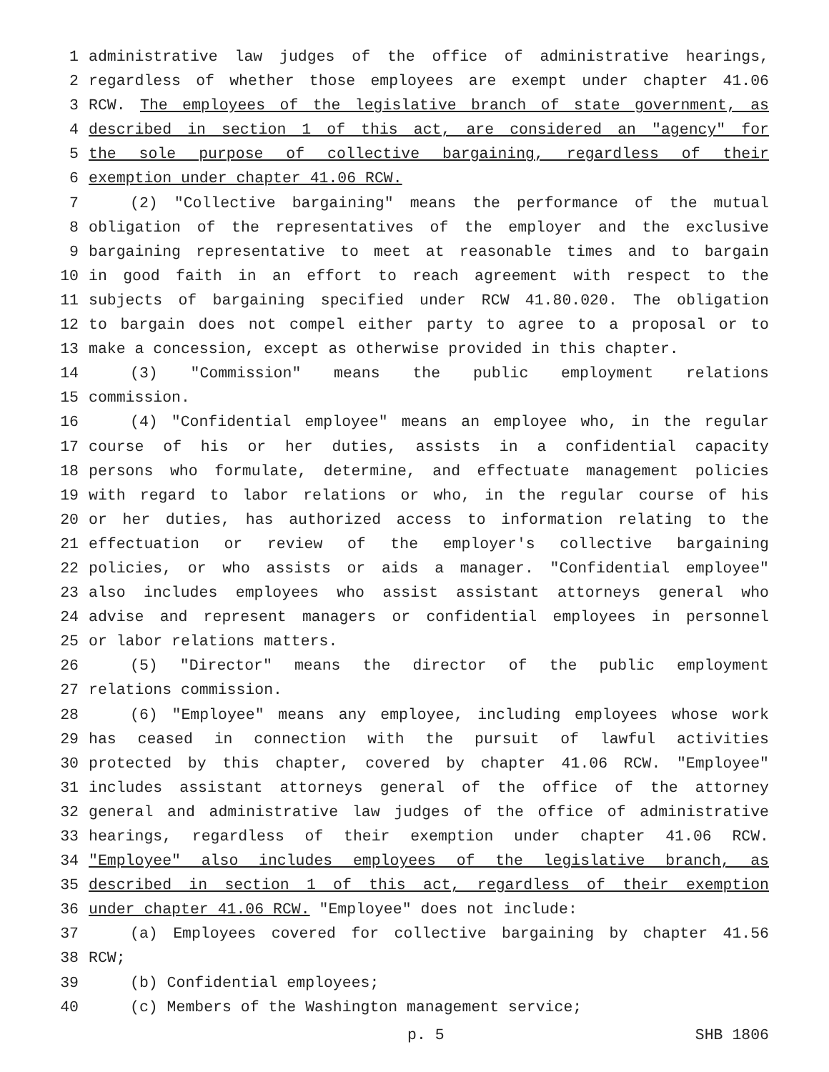1 administrative law judges of the office of administrative hearings,
2 regardless of whether those employees are exempt under chapter 41.06
3 RCW. The employees of the legislative branch of state government, as
4 described in section 1 of this act, are considered an "agency" for
5 the sole purpose of collective bargaining, regardless of their
6 exemption under chapter 41.06 RCW.
7 (2) "Collective bargaining" means the performance of the mutual
8 obligation of the representatives of the employer and the exclusive
9 bargaining representative to meet at reasonable times and to bargain
10 in good faith in an effort to reach agreement with respect to the
11 subjects of bargaining specified under RCW 41.80.020. The obligation
12 to bargain does not compel either party to agree to a proposal or to
13 make a concession, except as otherwise provided in this chapter.
14 (3) "Commission" means the public employment relations
15 commission.
16 (4) "Confidential employee" means an employee who, in the regular
17 course of his or her duties, assists in a confidential capacity
18 persons who formulate, determine, and effectuate management policies
19 with regard to labor relations or who, in the regular course of his
20 or her duties, has authorized access to information relating to the
21 effectuation or review of the employer's collective bargaining
22 policies, or who assists or aids a manager. "Confidential employee"
23 also includes employees who assist assistant attorneys general who
24 advise and represent managers or confidential employees in personnel
25 or labor relations matters.
26 (5) "Director" means the director of the public employment
27 relations commission.
28 (6) "Employee" means any employee, including employees whose work
29 has ceased in connection with the pursuit of lawful activities
30 protected by this chapter, covered by chapter 41.06 RCW. "Employee"
31 includes assistant attorneys general of the office of the attorney
32 general and administrative law judges of the office of administrative
33 hearings, regardless of their exemption under chapter 41.06 RCW.
34 "Employee" also includes employees of the legislative branch, as
35 described in section 1 of this act, regardless of their exemption
36 under chapter 41.06 RCW. "Employee" does not include:
37 (a) Employees covered for collective bargaining by chapter 41.56
38 RCW;
39 (b) Confidential employees;
40 (c) Members of the Washington management service;
p. 5 SHB 1806